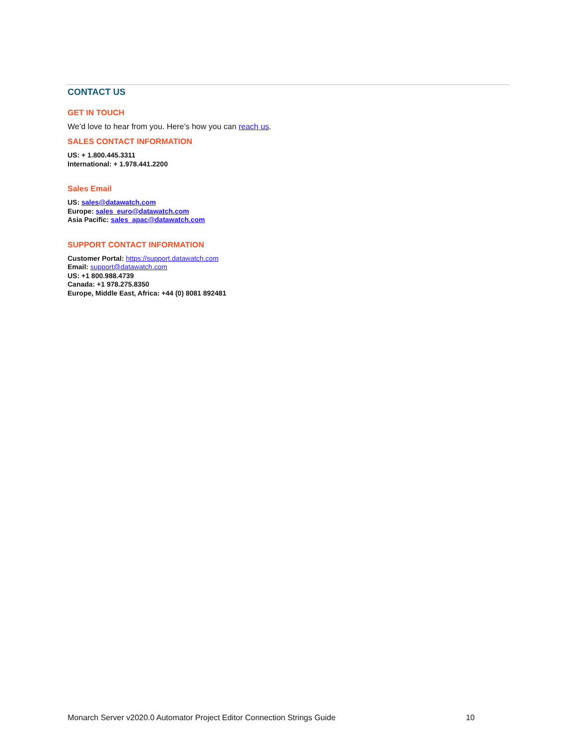CONTACT US
GET IN TOUCH
We’d love to hear from you. Here’s how you can reach us.
SALES CONTACT INFORMATION
US: + 1.800.445.3311
International: + 1.978.441.2200
Sales Email
US: sales@datawatch.com
Europe: sales_euro@datawatch.com
Asia Pacific: sales_apac@datawatch.com
SUPPORT CONTACT INFORMATION
Customer Portal: https://support.datawatch.com
Email: support@datawatch.com
US: +1 800.988.4739
Canada: +1 978.275.8350
Europe, Middle East, Africa: +44 (0) 8081 892481
Monarch Server v2020.0 Automator Project Editor Connection Strings Guide 10